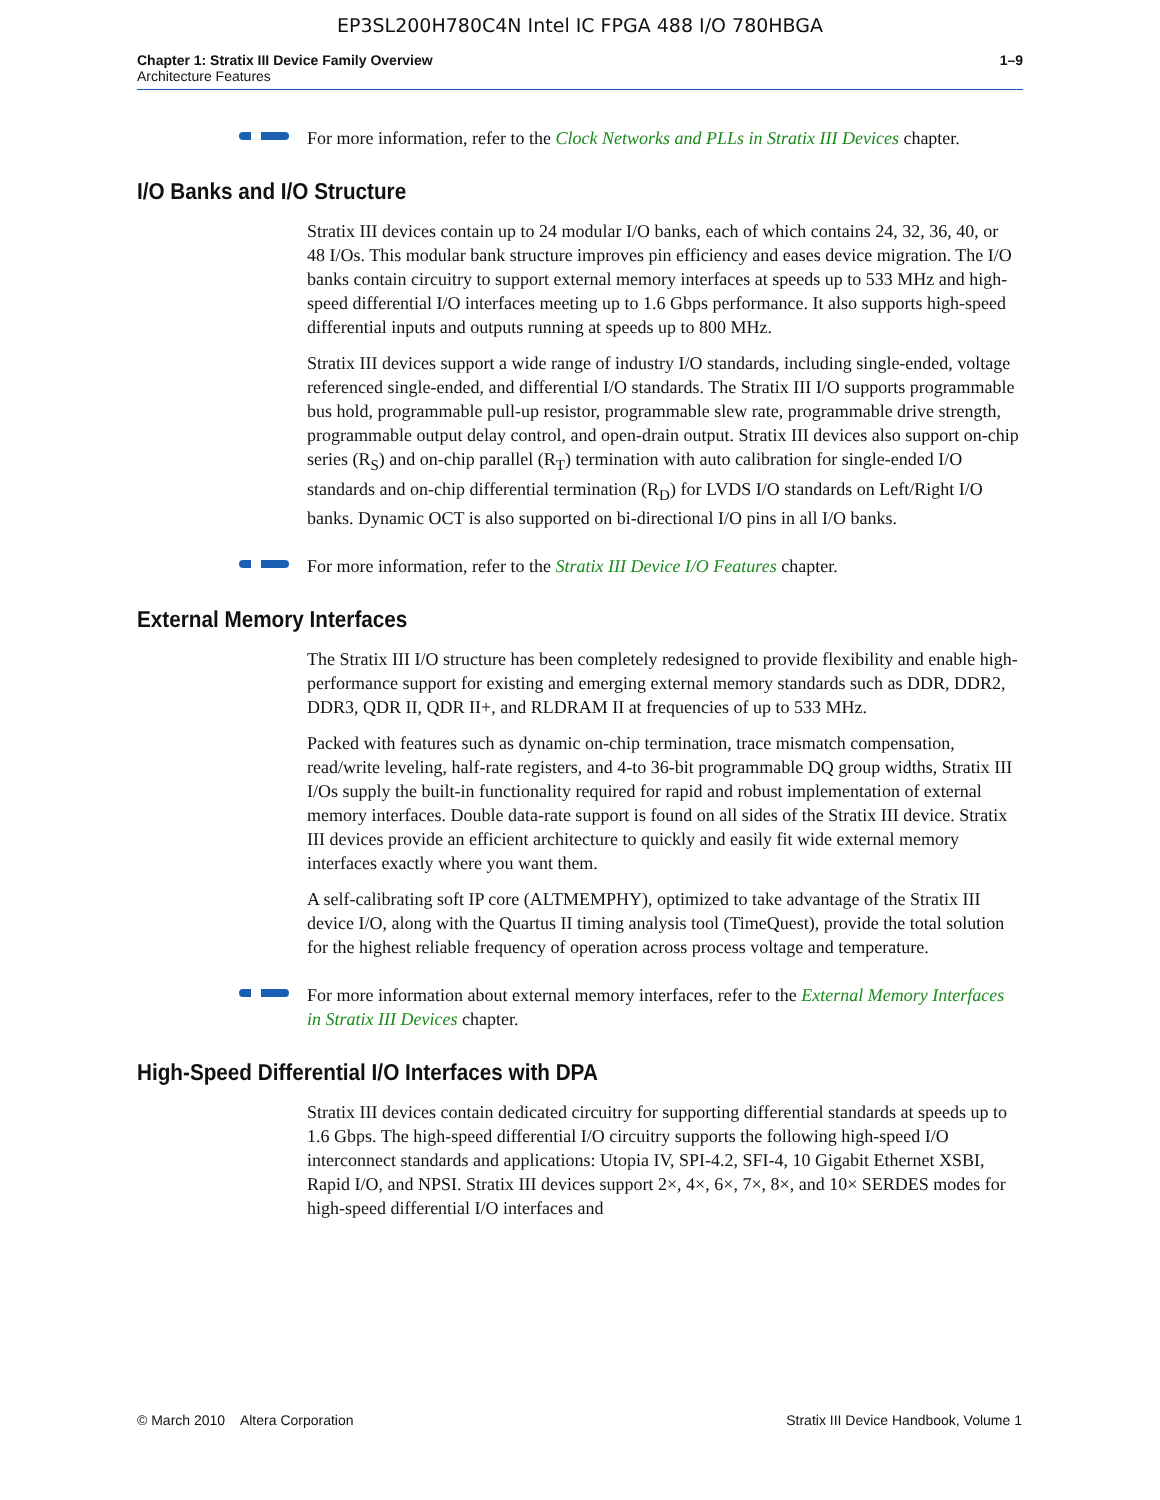EP3SL200H780C4N Intel IC FPGA 488 I/O 780HBGA
Chapter 1: Stratix III Device Family Overview
Architecture Features
1–9
For more information, refer to the Clock Networks and PLLs in Stratix III Devices chapter.
I/O Banks and I/O Structure
Stratix III devices contain up to 24 modular I/O banks, each of which contains 24, 32, 36, 40, or 48 I/Os. This modular bank structure improves pin efficiency and eases device migration. The I/O banks contain circuitry to support external memory interfaces at speeds up to 533 MHz and high-speed differential I/O interfaces meeting up to 1.6 Gbps performance. It also supports high-speed differential inputs and outputs running at speeds up to 800 MHz.
Stratix III devices support a wide range of industry I/O standards, including single-ended, voltage referenced single-ended, and differential I/O standards. The Stratix III I/O supports programmable bus hold, programmable pull-up resistor, programmable slew rate, programmable drive strength, programmable output delay control, and open-drain output. Stratix III devices also support on-chip series (R<sub>S</sub>) and on-chip parallel (R<sub>T</sub>) termination with auto calibration for single-ended I/O standards and on-chip differential termination (R<sub>D</sub>) for LVDS I/O standards on Left/Right I/O banks. Dynamic OCT is also supported on bi-directional I/O pins in all I/O banks.
For more information, refer to the Stratix III Device I/O Features chapter.
External Memory Interfaces
The Stratix III I/O structure has been completely redesigned to provide flexibility and enable high-performance support for existing and emerging external memory standards such as DDR, DDR2, DDR3, QDR II, QDR II+, and RLDRAM II at frequencies of up to 533 MHz.
Packed with features such as dynamic on-chip termination, trace mismatch compensation, read/write leveling, half-rate registers, and 4-to 36-bit programmable DQ group widths, Stratix III I/Os supply the built-in functionality required for rapid and robust implementation of external memory interfaces. Double data-rate support is found on all sides of the Stratix III device. Stratix III devices provide an efficient architecture to quickly and easily fit wide external memory interfaces exactly where you want them.
A self-calibrating soft IP core (ALTMEMPHY), optimized to take advantage of the Stratix III device I/O, along with the Quartus II timing analysis tool (TimeQuest), provide the total solution for the highest reliable frequency of operation across process voltage and temperature.
For more information about external memory interfaces, refer to the External Memory Interfaces in Stratix III Devices chapter.
High-Speed Differential I/O Interfaces with DPA
Stratix III devices contain dedicated circuitry for supporting differential standards at speeds up to 1.6 Gbps. The high-speed differential I/O circuitry supports the following high-speed I/O interconnect standards and applications: Utopia IV, SPI-4.2, SFI-4, 10 Gigabit Ethernet XSBI, Rapid I/O, and NPSI. Stratix III devices support 2×, 4×, 6×, 7×, 8×, and 10× SERDES modes for high-speed differential I/O interfaces and
© March 2010 Altera Corporation Stratix III Device Handbook, Volume 1